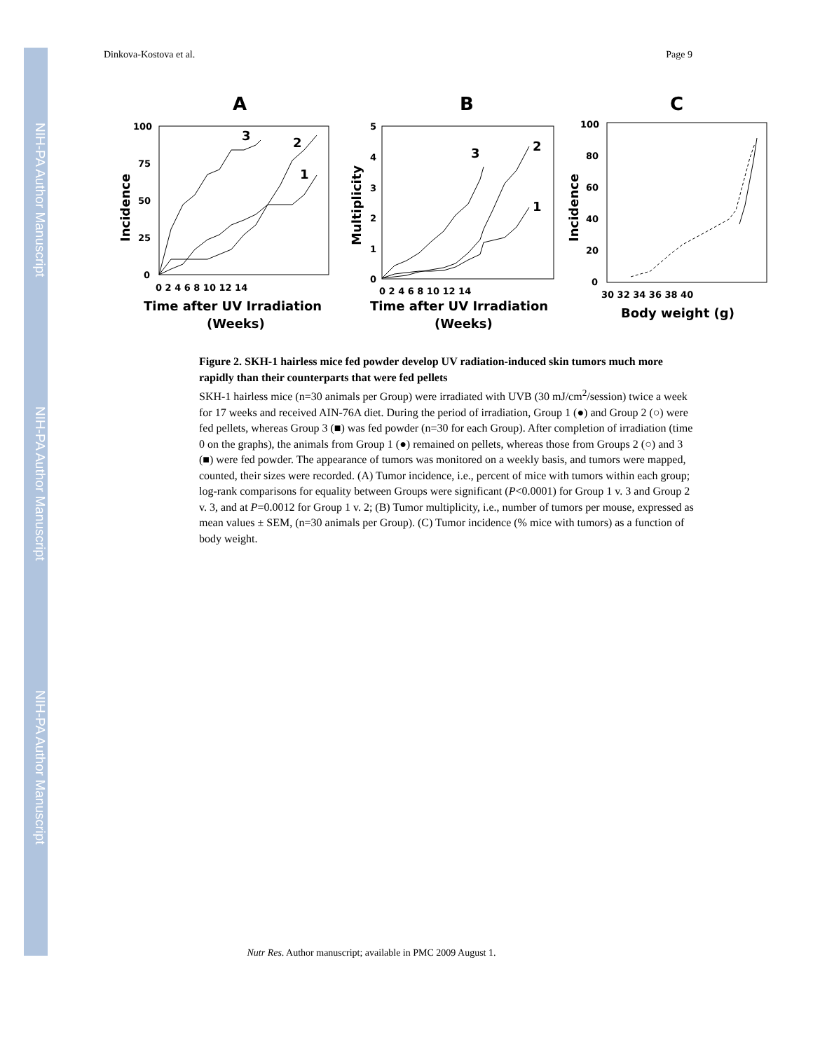NIH-PA Author Manuscript
NIH-PA Author Manuscript
NIH-PA Author Manuscript
Dinkova-Kostova et al. Page 9
A
B
C
3
2
1
100
75
50
25
0
0 2 4 6 8 10 12 14
Incidence
Time after UV Irradiation
(Weeks)
3
2
1
5
4
3
2
1
0
0 2 4 6 8 10 12 14
Multiplicity
Time after UV Irradiation
(Weeks)
100
80
60
40
20
0
30 32 34 36 38 40
Incidence
Body weight (g)
Figure 2. SKH-1 hairless mice fed powder develop UV radiation-induced skin tumors much more rapidly than their counterparts that were fed pellets
SKH-1 hairless mice (n=30 animals per Group) were irradiated with UVB (30 mJ/cm<sup>2</sup>/session) twice a week for 17 weeks and received AIN-76A diet. During the period of irradiation, Group 1 (●) and Group 2 (○) were fed pellets, whereas Group 3 (■) was fed powder (n=30 for each Group). After completion of irradiation (time 0 on the graphs), the animals from Group 1 (●) remained on pellets, whereas those from Groups 2 (○) and 3 (■) were fed powder. The appearance of tumors was monitored on a weekly basis, and tumors were mapped, counted, their sizes were recorded. (A) Tumor incidence, i.e., percent of mice with tumors within each group; log-rank comparisons for equality between Groups were significant (P<0.0001) for Group 1 v. 3 and Group 2 v. 3, and at P=0.0012 for Group 1 v. 2; (B) Tumor multiplicity, i.e., number of tumors per mouse, expressed as mean values ± SEM, (n=30 animals per Group). (C) Tumor incidence (% mice with tumors) as a function of body weight.
Nutr Res. Author manuscript; available in PMC 2009 August 1.